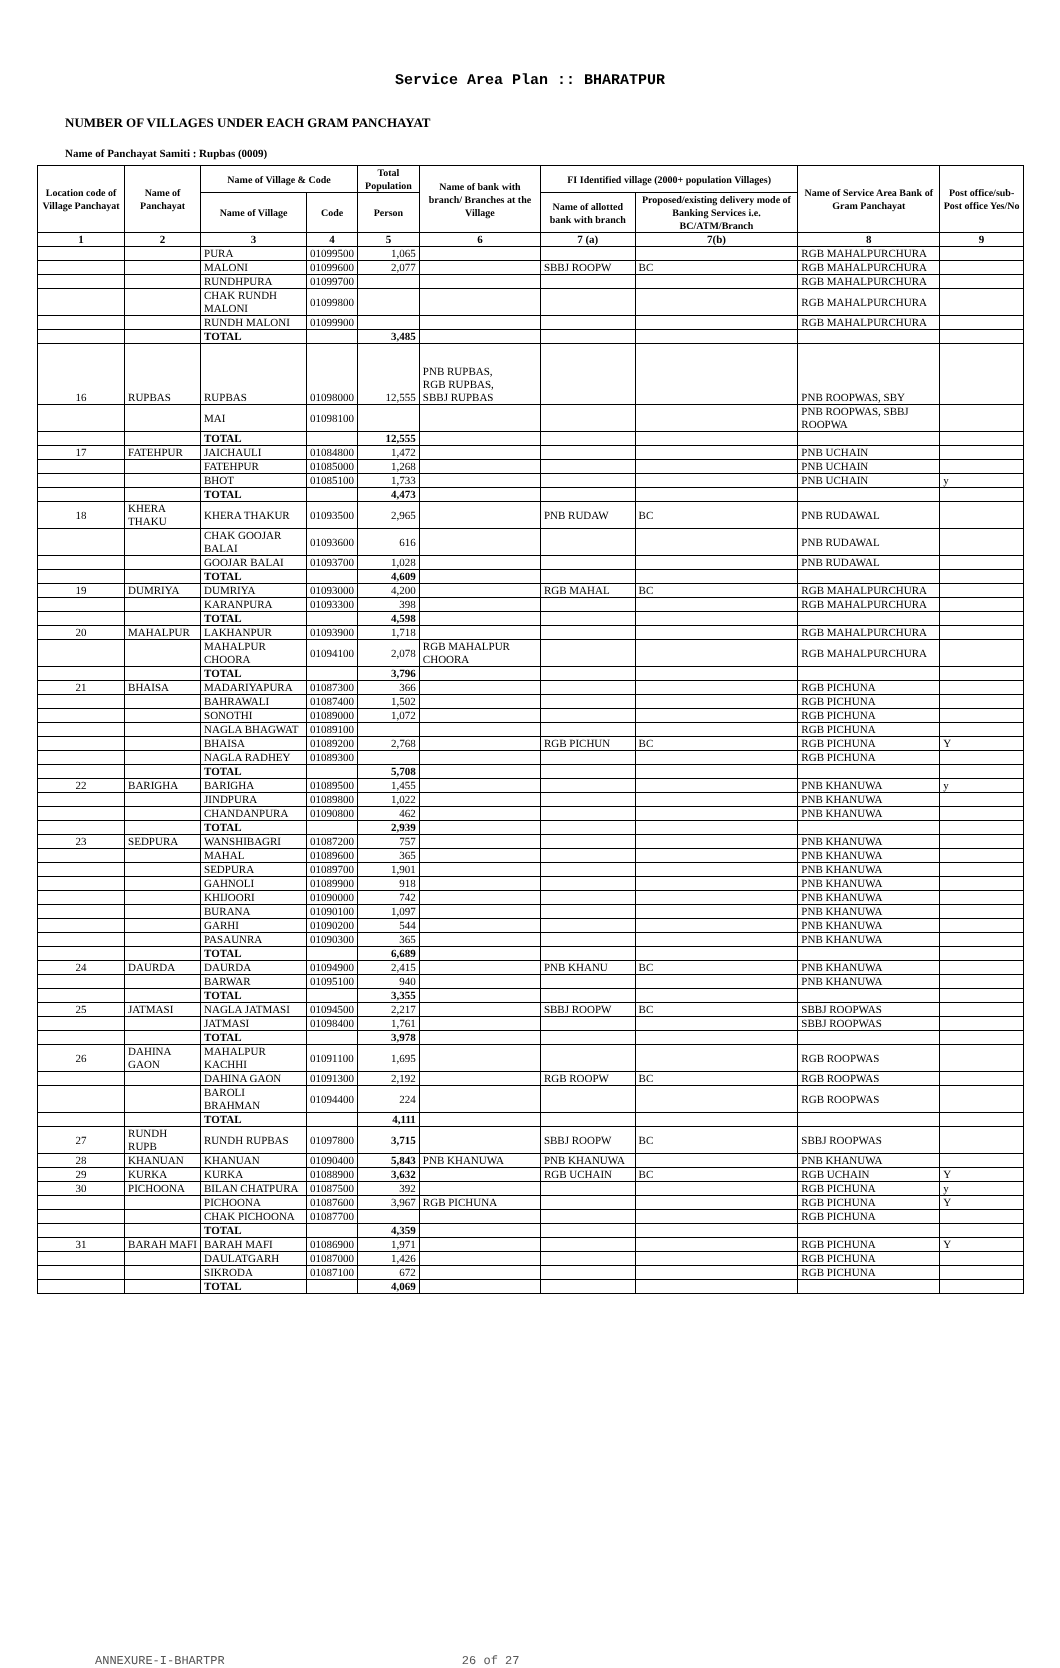Service Area Plan :: BHARATPUR
NUMBER OF VILLAGES UNDER EACH GRAM PANCHAYAT
Name of Panchayat Samiti : Rupbas (0009)
| Location code of Village Panchayat | Name of Panchayat | Name of Village & Code | | Total Population | Name of bank with branch/ Branches at the Village | FI Identified village (2000+ population Villages) | | Name of Service Area Bank of Gram Panchayat | Post office/sub-Post office Yes/No |
| --- | --- | --- | --- | --- | --- | --- | --- | --- | --- |
| | | Name of Village | Code | Person | | Name of allotted bank with branch | Proposed/existing delivery mode of Banking Services i.e. BC/ATM/Branch | | |
| 1 | 2 | 3 | 4 | 5 | 6 | 7 (a) | 7(b) | 8 | 9 |
| | | PURA | 01099500 | 1,065 | | | | RGB MAHALPURCHURA | |
| | | MALONI | 01099600 | 2,077 | | SBBJ ROOPW | BC | RGB MAHALPURCHURA | |
| | | RUNDHPURA | 01099700 | | | | | RGB MAHALPURCHURA | |
| | | CHAK RUNDH MALONI | 01099800 | | | | | RGB MAHALPURCHURA | |
| | | RUNDH MALONI | 01099900 | | | | | RGB MAHALPURCHURA | |
| | | TOTAL | | 3,485 | | | | | |
| 16 | RUPBAS | RUPBAS | 01098000 | 12,555 | PNB RUPBAS, RGB RUPBAS, SBBJ RUPBAS | | | PNB ROOPWAS, SBY | |
| | | MAI | 01098100 | | | | | PNB ROOPWAS, SBBJ ROOPWA | |
| | | TOTAL | | 12,555 | | | | | |
| 17 | FATEHPUR | JAICHAULI | 01084800 | 1,472 | | | | PNB UCHAIN | |
| | | FATEHPUR | 01085000 | 1,268 | | | | PNB UCHAIN | |
| | | BHOT | 01085100 | 1,733 | | | | PNB UCHAIN | y |
| | | TOTAL | | 4,473 | | | | | |
| 18 | KHERA THAKU | KHERA THAKUR | 01093500 | 2,965 | | PNB RUDAW | BC | PNB RUDAWAL | |
| | | CHAK GOOJAR BALAI | 01093600 | 616 | | | | PNB RUDAWAL | |
| | | GOOJAR BALAI | 01093700 | 1,028 | | | | PNB RUDAWAL | |
| | | TOTAL | | 4,609 | | | | | |
| 19 | DUMRIYA | DUMRIYA | 01093000 | 4,200 | | RGB MAHAL | BC | RGB MAHALPURCHURA | |
| | | KARANPURA | 01093300 | 398 | | | | RGB MAHALPURCHURA | |
| | | TOTAL | | 4,598 | | | | | |
| 20 | MAHALPUR | LAKHANPUR | 01093900 | 1,718 | | | | RGB MAHALPURCHURA | |
| | | MAHALPUR CHOORA | 01094100 | 2,078 | RGB MAHALPUR CHOORA | | | RGB MAHALPURCHURA | |
| | | TOTAL | | 3,796 | | | | | |
| 21 | BHAISA | MADARIYAPURA | 01087300 | 366 | | | | RGB PICHUNA | |
| | | BAHRAWALI | 01087400 | 1,502 | | | | RGB PICHUNA | |
| | | SONOTHI | 01089000 | 1,072 | | | | RGB PICHUNA | |
| | | NAGLA BHAGWAT | 01089100 | | | | | RGB PICHUNA | |
| | | BHAISA | 01089200 | 2,768 | | RGB PICHUN | BC | RGB PICHUNA | Y |
| | | NAGLA RADHEY | 01089300 | | | | | RGB PICHUNA | |
| | | TOTAL | | 5,708 | | | | | |
| 22 | BARIGHA | BARIGHA | 01089500 | 1,455 | | | | PNB KHANUWA | y |
| | | JINDPURA | 01089800 | 1,022 | | | | PNB KHANUWA | |
| | | CHANDANPURA | 01090800 | 462 | | | | PNB KHANUWA | |
| | | TOTAL | | 2,939 | | | | | |
| 23 | SEDPURA | WANSHIBAGRI | 01087200 | 757 | | | | PNB KHANUWA | |
| | | MAHAL | 01089600 | 365 | | | | PNB KHANUWA | |
| | | SEDPURA | 01089700 | 1,901 | | | | PNB KHANUWA | |
| | | GAHNOLI | 01089900 | 918 | | | | PNB KHANUWA | |
| | | KHIJOORI | 01090000 | 742 | | | | PNB KHANUWA | |
| | | BURANA | 01090100 | 1,097 | | | | PNB KHANUWA | |
| | | GARHI | 01090200 | 544 | | | | PNB KHANUWA | |
| | | PASAUNRA | 01090300 | 365 | | | | PNB KHANUWA | |
| | | TOTAL | | 6,689 | | | | | |
| 24 | DAURDA | DAURDA | 01094900 | 2,415 | | PNB KHANU | BC | PNB KHANUWA | |
| | | BARWAR | 01095100 | 940 | | | | PNB KHANUWA | |
| | | TOTAL | | 3,355 | | | | | |
| 25 | JATMASI | NAGLA JATMASI | 01094500 | 2,217 | | SBBJ ROOPW | BC | SBBJ ROOPWAS | |
| | | JATMASI | 01098400 | 1,761 | | | | SBBJ ROOPWAS | |
| | | TOTAL | | 3,978 | | | | | |
| 26 | DAHINA GAON | MAHALPUR KACHHI | 01091100 | 1,695 | | | | RGB ROOPWAS | |
| | | DAHINA GAON | 01091300 | 2,192 | | RGB ROOPW | BC | RGB ROOPWAS | |
| | | BAROLI BRAHMAN | 01094400 | 224 | | | | RGB ROOPWAS | |
| | | TOTAL | | 4,111 | | | | | |
| 27 | RUNDH RUPB | RUNDH RUPBAS | 01097800 | 3,715 | | SBBJ ROOPW | BC | SBBJ ROOPWAS | |
| 28 | KHANUAN | KHANUAN | 01090400 | 5,843 | PNB KHANUWA | PNB KHANUWA | | PNB KHANUWA | |
| 29 | KURKA | KURKA | 01088900 | 3,632 | | RGB UCHAIN | BC | RGB UCHAIN | Y |
| 30 | PICHOONA | BILAN CHATPURA | 01087500 | 392 | | | | RGB PICHUNA | y |
| | | PICHOONA | 01087600 | 3,967 | RGB PICHUNA | | | RGB PICHUNA | Y |
| | | CHAK PICHOONA | 01087700 | | | | | RGB PICHUNA | |
| | | TOTAL | | 4,359 | | | | | |
| 31 | BARAH MAFI | BARAH MAFI | 01086900 | 1,971 | | | | RGB PICHUNA | Y |
| | | DAULATGARH | 01087000 | 1,426 | | | | RGB PICHUNA | |
| | | SIKRODA | 01087100 | 672 | | | | RGB PICHUNA | |
| | | TOTAL | | 4,069 | | | | | |
ANNEXURE-I-BHARTPR 26 of 27